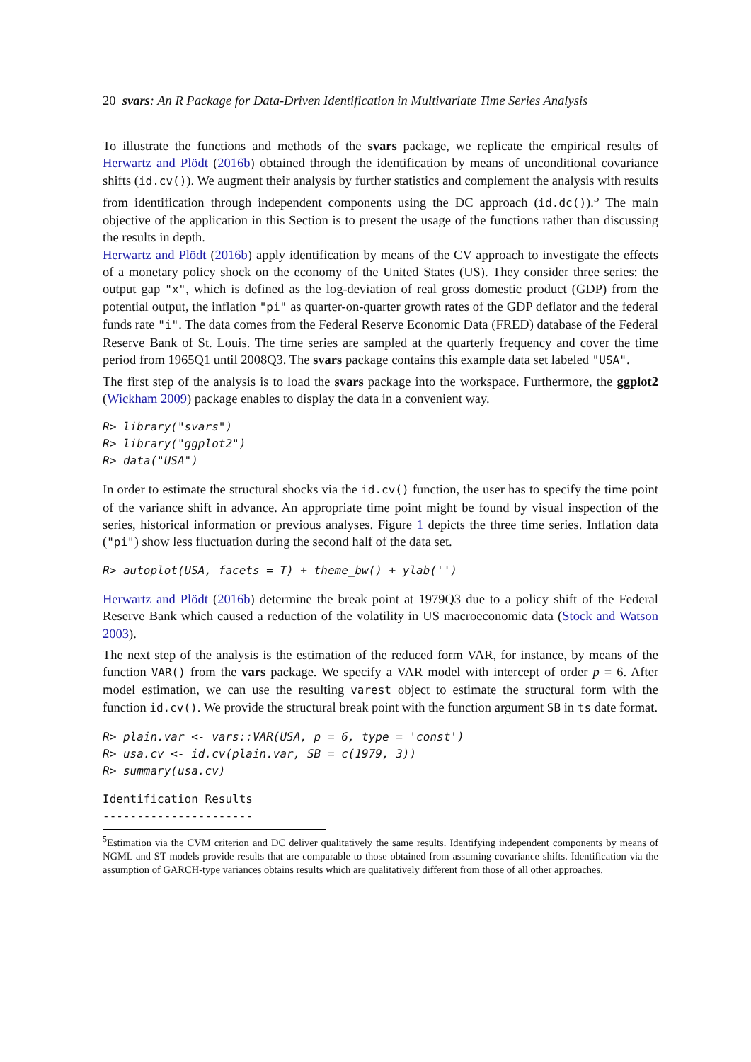20 svars: An R Package for Data-Driven Identification in Multivariate Time Series Analysis
To illustrate the functions and methods of the svars package, we replicate the empirical results of Herwartz and Plödt (2016b) obtained through the identification by means of unconditional covariance shifts (id.cv()). We augment their analysis by further statistics and complement the analysis with results from identification through independent components using the DC approach (id.dc()).<sup>5</sup> The main objective of the application in this Section is to present the usage of the functions rather than discussing the results in depth.
Herwartz and Plödt (2016b) apply identification by means of the CV approach to investigate the effects of a monetary policy shock on the economy of the United States (US). They consider three series: the output gap "x", which is defined as the log-deviation of real gross domestic product (GDP) from the potential output, the inflation "pi" as quarter-on-quarter growth rates of the GDP deflator and the federal funds rate "i". The data comes from the Federal Reserve Economic Data (FRED) database of the Federal Reserve Bank of St. Louis. The time series are sampled at the quarterly frequency and cover the time period from 1965Q1 until 2008Q3. The svars package contains this example data set labeled "USA".
The first step of the analysis is to load the svars package into the workspace. Furthermore, the ggplot2 (Wickham 2009) package enables to display the data in a convenient way.
R> library("svars")
R> library("ggplot2")
R> data("USA")
In order to estimate the structural shocks via the id.cv() function, the user has to specify the time point of the variance shift in advance. An appropriate time point might be found by visual inspection of the series, historical information or previous analyses. Figure 1 depicts the three time series. Inflation data ("pi") show less fluctuation during the second half of the data set.
R> autoplot(USA, facets = T) + theme_bw() + ylab('')
Herwartz and Plödt (2016b) determine the break point at 1979Q3 due to a policy shift of the Federal Reserve Bank which caused a reduction of the volatility in US macroeconomic data (Stock and Watson 2003).
The next step of the analysis is the estimation of the reduced form VAR, for instance, by means of the function VAR() from the vars package. We specify a VAR model with intercept of order p = 6. After model estimation, we can use the resulting varest object to estimate the structural form with the function id.cv(). We provide the structural break point with the function argument SB in ts date format.
R> plain.var <- vars::VAR(USA, p = 6, type = 'const')
R> usa.cv <- id.cv(plain.var, SB = c(1979, 3))
R> summary(usa.cv)
Identification Results
----------------------
<sup>5</sup> Estimation via the CVM criterion and DC deliver qualitatively the same results. Identifying independent components by means of NGML and ST models provide results that are comparable to those obtained from assuming covariance shifts. Identification via the assumption of GARCH-type variances obtains results which are qualitatively different from those of all other approaches.